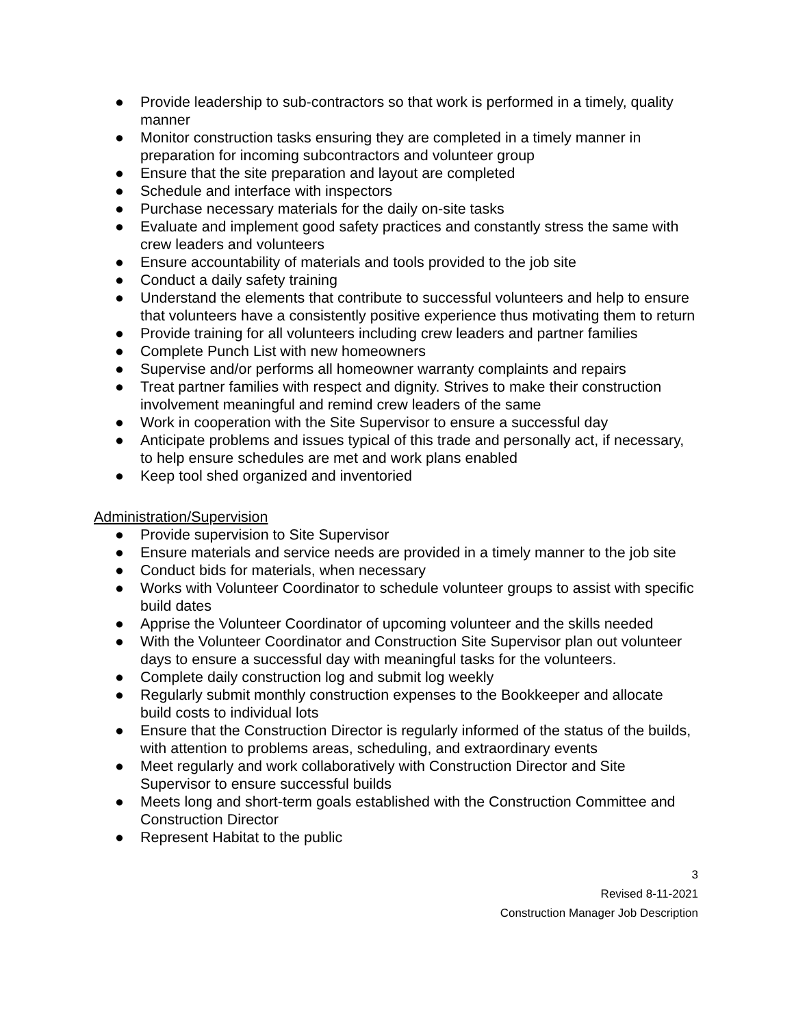● Provide leadership to sub-contractors so that work is performed in a timely, quality manner
● Monitor construction tasks ensuring they are completed in a timely manner in preparation for incoming subcontractors and volunteer group
● Ensure that the site preparation and layout are completed
● Schedule and interface with inspectors
● Purchase necessary materials for the daily on-site tasks
● Evaluate and implement good safety practices and constantly stress the same with crew leaders and volunteers
● Ensure accountability of materials and tools provided to the job site
● Conduct a daily safety training
● Understand the elements that contribute to successful volunteers and help to ensure that volunteers have a consistently positive experience thus motivating them to return
● Provide training for all volunteers including crew leaders and partner families
● Complete Punch List with new homeowners
● Supervise and/or performs all homeowner warranty complaints and repairs
● Treat partner families with respect and dignity. Strives to make their construction involvement meaningful and remind crew leaders of the same
● Work in cooperation with the Site Supervisor to ensure a successful day
● Anticipate problems and issues typical of this trade and personally act, if necessary, to help ensure schedules are met and work plans enabled
● Keep tool shed organized and inventoried
Administration/Supervision
● Provide supervision to Site Supervisor
● Ensure materials and service needs are provided in a timely manner to the job site
● Conduct bids for materials, when necessary
● Works with Volunteer Coordinator to schedule volunteer groups to assist with specific build dates
● Apprise the Volunteer Coordinator of upcoming volunteer and the skills needed
● With the Volunteer Coordinator and Construction Site Supervisor plan out volunteer days to ensure a successful day with meaningful tasks for the volunteers.
● Complete daily construction log and submit log weekly
● Regularly submit monthly construction expenses to the Bookkeeper and allocate build costs to individual lots
● Ensure that the Construction Director is regularly informed of the status of the builds, with attention to problems areas, scheduling, and extraordinary events
● Meet regularly and work collaboratively with Construction Director and Site Supervisor to ensure successful builds
● Meets long and short-term goals established with the Construction Committee and Construction Director
● Represent Habitat to the public
3
Revised 8-11-2021
Construction Manager Job Description